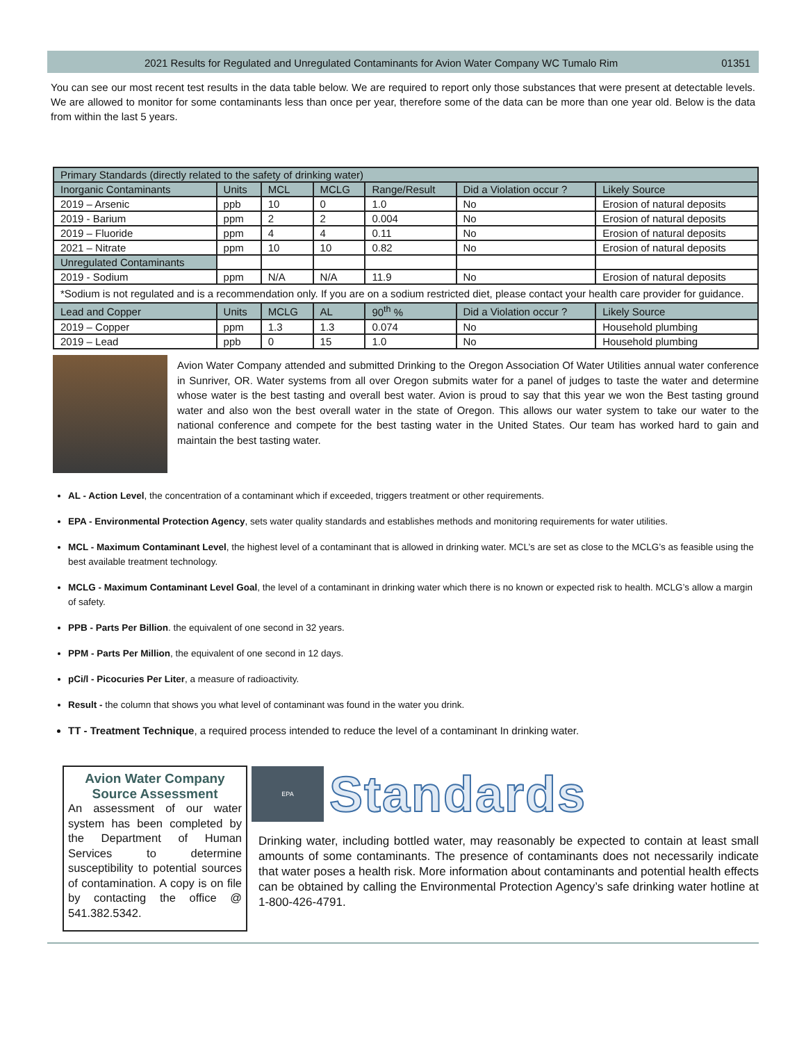2021 Results for Regulated and Unregulated Contaminants for Avion Water Company WC Tumalo Rim 01351
You can see our most recent test results in the data table below. We are required to report only those substances that were present at detectable levels. We are allowed to monitor for some contaminants less than once per year, therefore some of the data can be more than one year old. Below is the data from within the last 5 years.
| Primary Standards (directly related to the safety of drinking water) | | | | | | |
| --- | --- | --- | --- | --- | --- | --- |
| Inorganic Contaminants | Units | MCL | MCLG | Range/Result | Did a Violation occur ? | Likely Source |
| 2019 – Arsenic | ppb | 10 | 0 | 1.0 | No | Erosion of natural deposits |
| 2019 - Barium | ppm | 2 | 2 | 0.004 | No | Erosion of natural deposits |
| 2019 – Fluoride | ppm | 4 | 4 | 0.11 | No | Erosion of natural deposits |
| 2021 – Nitrate | ppm | 10 | 10 | 0.82 | No | Erosion of natural deposits |
| Unregulated Contaminants | | | | | | |
| 2019 - Sodium | ppm | N/A | N/A | 11.9 | No | Erosion of natural deposits |
| *Sodium is not regulated and is a recommendation only. If you are on a sodium restricted diet, please contact your health care provider for guidance. | | | | | | |
| Lead and Copper | Units | MCLG | AL | 90<sup>th</sup> % | Did a Violation occur ? | Likely Source |
| 2019 – Copper | ppm | 1.3 | 1.3 | 0.074 | No | Household plumbing |
| 2019 – Lead | ppb | 0 | 15 | 1.0 | No | Household plumbing |
Avion Water Company attended and submitted Drinking to the Oregon Association Of Water Utilities annual water conference in Sunriver, OR. Water systems from all over Oregon submits water for a panel of judges to taste the water and determine whose water is the best tasting and overall best water. Avion is proud to say that this year we won the Best tasting ground water and also won the best overall water in the state of Oregon. This allows our water system to take our water to the national conference and compete for the best tasting water in the United States. Our team has worked hard to gain and maintain the best tasting water.
AL - Action Level, the concentration of a contaminant which if exceeded, triggers treatment or other requirements.
EPA - Environmental Protection Agency, sets water quality standards and establishes methods and monitoring requirements for water utilities.
MCL - Maximum Contaminant Level, the highest level of a contaminant that is allowed in drinking water. MCL’s are set as close to the MCLG’s as feasible using the best available treatment technology.
MCLG - Maximum Contaminant Level Goal, the level of a contaminant in drinking water which there is no known or expected risk to health. MCLG’s allow a margin of safety.
PPB - Parts Per Billion. the equivalent of one second in 32 years.
PPM - Parts Per Million, the equivalent of one second in 12 days.
pCi/l - Picocuries Per Liter, a measure of radioactivity.
Result - the column that shows you what level of contaminant was found in the water you drink.
TT - Treatment Technique, a required process intended to reduce the level of a contaminant In drinking water.
Avion Water Company Source Assessment
An assessment of our water system has been completed by the Department of Human Services to determine susceptibility to potential sources of contamination. A copy is on file by contacting the office @ 541.382.5342.
EPA
Standards
Drinking water, including bottled water, may reasonably be expected to contain at least small amounts of some contaminants. The presence of contaminants does not necessarily indicate that water poses a health risk. More information about contaminants and potential health effects can be obtained by calling the Environmental Protection Agency’s safe drinking water hotline at 1-800-426-4791.